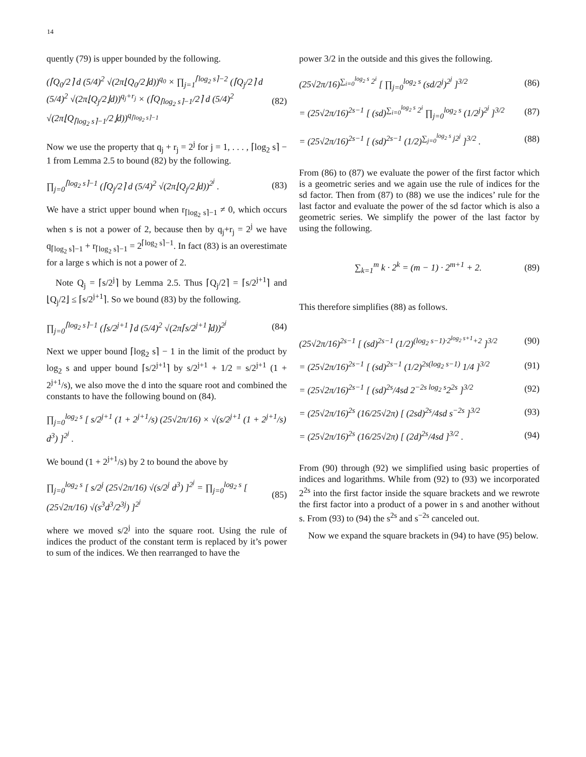14
quently (79) is upper bounded by the following.
(⌈Q<sub>0</sub>/2⌉ d (5/4)<sup>2</sup> √(2π⌊Q<sub>0</sub>/2⌋d))<sup>q<sub>0</sub></sup> × ∏<sub>j=1</sub><sup>⌈log<sub>2</sub> s⌉−2</sup> (⌈Q<sub>j</sub>/2⌉ d (5/4)<sup>2</sup> √(2π⌊Q<sub>j</sub>/2⌋d))<sup>q<sub>j</sub>+r<sub>j</sub></sup> × (⌈Q<sub>⌈log<sub>2</sub> s⌉−1</sub>/2⌉ d (5/4)<sup>2</sup> √(2π⌊Q<sub>⌈log<sub>2</sub> s⌉−1</sub>/2⌋d))<sup>q<sub>⌈log<sub>2</sub> s⌉−1</sub></sup> (82)
Now we use the property that q<sub>j</sub> + r<sub>j</sub> = 2<sup>j</sup> for j = 1, . . . , ⌈log<sub>2</sub> s⌉ − 1 from Lemma 2.5 to bound (82) by the following.
∏<sub>j=0</sub><sup>⌈log<sub>2</sub> s⌉−1</sup> (⌈Q<sub>j</sub>/2⌉ d (5/4)<sup>2</sup> √(2π⌊Q<sub>j</sub>/2⌋d))<sup>2<sup>j</sup></sup> . (83)
We have a strict upper bound when r<sub>⌈log<sub>2</sub> s⌉−1</sub> ≠ 0, which occurs when s is not a power of 2, because then by q<sub>j</sub>+r<sub>j</sub> = 2<sup>j</sup> we have q<sub>⌈log<sub>2</sub> s⌉−1</sub> + r<sub>⌈log<sub>2</sub> s⌉−1</sub> = 2<sup>⌈log<sub>2</sub> s⌉−1</sup>. In fact (83) is an overestimate for a large s which is not a power of 2.
Note Q<sub>j</sub> = ⌈s/2<sup>j</sup>⌉ by Lemma 2.5. Thus ⌈Q<sub>j</sub>/2⌉ = ⌈s/2<sup>j+1</sup>⌉ and ⌊Q<sub>j</sub>/2⌋ ≤ ⌈s/2<sup>j+1</sup>⌉. So we bound (83) by the following.
∏<sub>j=0</sub><sup>⌈log<sub>2</sub> s⌉−1</sup> (⌈s/2<sup>j+1</sup>⌉ d (5/4)<sup>2</sup> √(2π⌈s/2<sup>j+1</sup>⌉d))<sup>2<sup>j</sup></sup> (84)
Next we upper bound ⌈log<sub>2</sub> s⌉ − 1 in the limit of the product by log<sub>2</sub> s and upper bound ⌈s/2<sup>j+1</sup>⌉ by s/2<sup>j+1</sup> + 1/2 = s/2<sup>j+1</sup> (1 + 2<sup>j+1</sup>/s), we also move the d into the square root and combined the constants to have the following bound on (84).
∏<sub>j=0</sub><sup>log<sub>2</sub> s</sup> [ s/2<sup>j+1</sup> (1 + 2<sup>j+1</sup>/s) (25√2π/16) × √(s/2<sup>j+1</sup> (1 + 2<sup>j+1</sup>/s) d<sup>3</sup>) ]<sup>2<sup>j</sup></sup> .
We bound (1 + 2<sup>j+1</sup>/s) by 2 to bound the above by
∏<sub>j=0</sub><sup>log<sub>2</sub> s</sup> [ s/2<sup>j</sup> (25√2π/16) √(s/2<sup>j</sup> d<sup>3</sup>) ]<sup>2<sup>j</sup></sup> = ∏<sub>j=0</sub><sup>log<sub>2</sub> s</sup> [ (25√2π/16) √(s<sup>3</sup>d<sup>3</sup>/2<sup>3j</sup>) ]<sup>2<sup>j</sup></sup> (85)
where we moved s/2<sup>j</sup> into the square root. Using the rule of indices the product of the constant term is replaced by it’s power to sum of the indices. We then rearranged to have the
power 3/2 in the outside and this gives the following.
(25√2π/16)<sup>∑<sub>i=0</sub><sup>log<sub>2</sub> s</sup> 2<sup>i</sup></sup> [ ∏<sub>j=0</sub><sup>log<sub>2</sub> s</sup> (sd/2<sup>j</sup>)<sup>2<sup>j</sup></sup> ]<sup>3/2</sup> (86)
= (25√2π/16)<sup>2s−1</sup> [ (sd)<sup>∑<sub>i=0</sub><sup>log<sub>2</sub> s</sup> 2<sup>i</sup></sup> ∏<sub>j=0</sub><sup>log<sub>2</sub> s</sup> (1/2<sup>j</sup>)<sup>2<sup>j</sup></sup> ]<sup>3/2</sup> (87)
= (25√2π/16)<sup>2s−1</sup> [ (sd)<sup>2s−1</sup> (1/2)<sup>∑<sub>j=0</sub><sup>log<sub>2</sub> s</sup> j2<sup>j</sup></sup> ]<sup>3/2</sup> . (88)
From (86) to (87) we evaluate the power of the first factor which is a geometric series and we again use the rule of indices for the sd factor. Then from (87) to (88) we use the indices’ rule for the last factor and evaluate the power of the sd factor which is also a geometric series. We simplify the power of the last factor by using the following.
∑<sub>k=1</sub><sup>m</sup> k · 2<sup>k</sup> = (m − 1) · 2<sup>m+1</sup> + 2. (89)
This therefore simplifies (88) as follows.
(25√2π/16)<sup>2s−1</sup> [ (sd)<sup>2s−1</sup> (1/2)<sup>(log<sub>2</sub> s−1)·2<sup>log<sub>2</sub> s+1</sup>+2</sup> ]<sup>3/2</sup> (90)
= (25√2π/16)<sup>2s−1</sup> [ (sd)<sup>2s−1</sup> (1/2)<sup>2s(log<sub>2</sub> s−1)</sup> 1/4 ]<sup>3/2</sup> (91)
= (25√2π/16)<sup>2s−1</sup> [ (sd)<sup>2s</sup>/4sd 2<sup>−2s log<sub>2</sub> s</sup>2<sup>2s</sup> ]<sup>3/2</sup> (92)
= (25√2π/16)<sup>2s</sup> (16/25√2π) [ (2sd)<sup>2s</sup>/4sd s<sup>−2s</sup> ]<sup>3/2</sup> (93)
= (25√2π/16)<sup>2s</sup> (16/25√2π) [ (2d)<sup>2s</sup>/4sd ]<sup>3/2</sup> . (94)
From (90) through (92) we simplified using basic properties of indices and logarithms. While from (92) to (93) we incorporated 2<sup>2s</sup> into the first factor inside the square brackets and we rewrote the first factor into a product of a power in s and another without s. From (93) to (94) the s<sup>2s</sup> and s<sup>−2s</sup> canceled out.
Now we expand the square brackets in (94) to have (95) below.